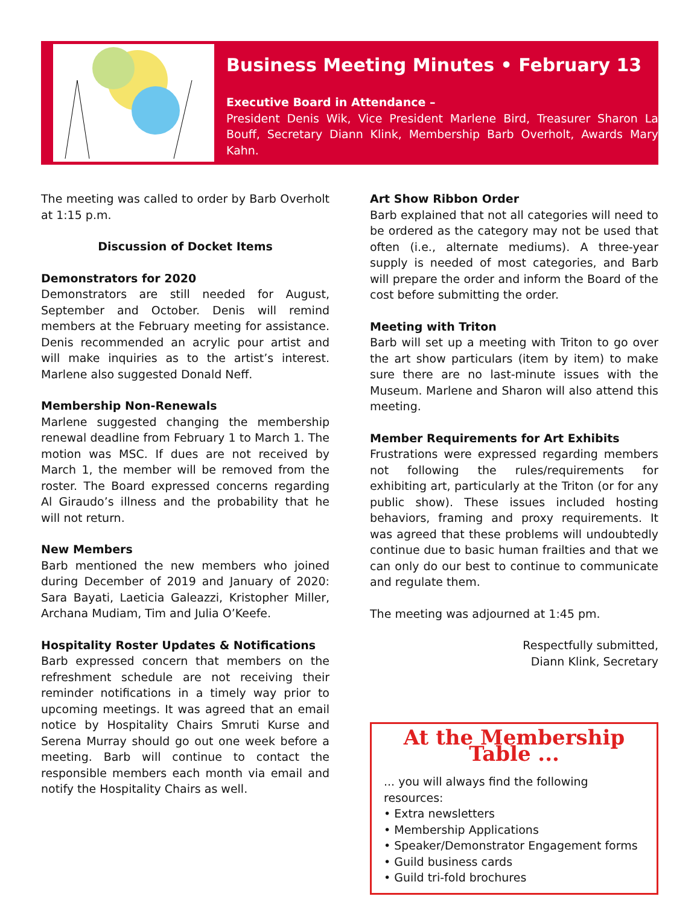Business Meeting Minutes • February 13
Executive Board in Attendance –
President Denis Wik, Vice President Marlene Bird, Treasurer Sharon La Bouff, Secretary Diann Klink, Membership Barb Overholt, Awards Mary Kahn.
The meeting was called to order by Barb Overholt at 1:15 p.m.
Discussion of Docket Items
Demonstrators for 2020
Demonstrators are still needed for August, September and October. Denis will remind members at the February meeting for assistance. Denis recommended an acrylic pour artist and will make inquiries as to the artist’s interest. Marlene also suggested Donald Neff.
Membership Non-Renewals
Marlene suggested changing the membership renewal deadline from February 1 to March 1. The motion was MSC. If dues are not received by March 1, the member will be removed from the roster. The Board expressed concerns regarding Al Giraudo’s illness and the probability that he will not return.
New Members
Barb mentioned the new members who joined during December of 2019 and January of 2020: Sara Bayati, Laeticia Galeazzi, Kristopher Miller, Archana Mudiam, Tim and Julia O’Keefe.
Hospitality Roster Updates & Notifications
Barb expressed concern that members on the refreshment schedule are not receiving their reminder notifications in a timely way prior to upcoming meetings. It was agreed that an email notice by Hospitality Chairs Smruti Kurse and Serena Murray should go out one week before a meeting. Barb will continue to contact the responsible members each month via email and notify the Hospitality Chairs as well.
Art Show Ribbon Order
Barb explained that not all categories will need to be ordered as the category may not be used that often (i.e., alternate mediums). A three-year supply is needed of most categories, and Barb will prepare the order and inform the Board of the cost before submitting the order.
Meeting with Triton
Barb will set up a meeting with Triton to go over the art show particulars (item by item) to make sure there are no last-minute issues with the Museum. Marlene and Sharon will also attend this meeting.
Member Requirements for Art Exhibits
Frustrations were expressed regarding members not following the rules/requirements for exhibiting art, particularly at the Triton (or for any public show). These issues included hosting behaviors, framing and proxy requirements. It was agreed that these problems will undoubtedly continue due to basic human frailties and that we can only do our best to continue to communicate and regulate them.
The meeting was adjourned at 1:45 pm.
Respectfully submitted,
Diann Klink, Secretary
At the Membership Table ...
... you will always find the following resources:
• Extra newsletters
• Membership Applications
• Speaker/Demonstrator Engagement forms
• Guild business cards
• Guild tri-fold brochures